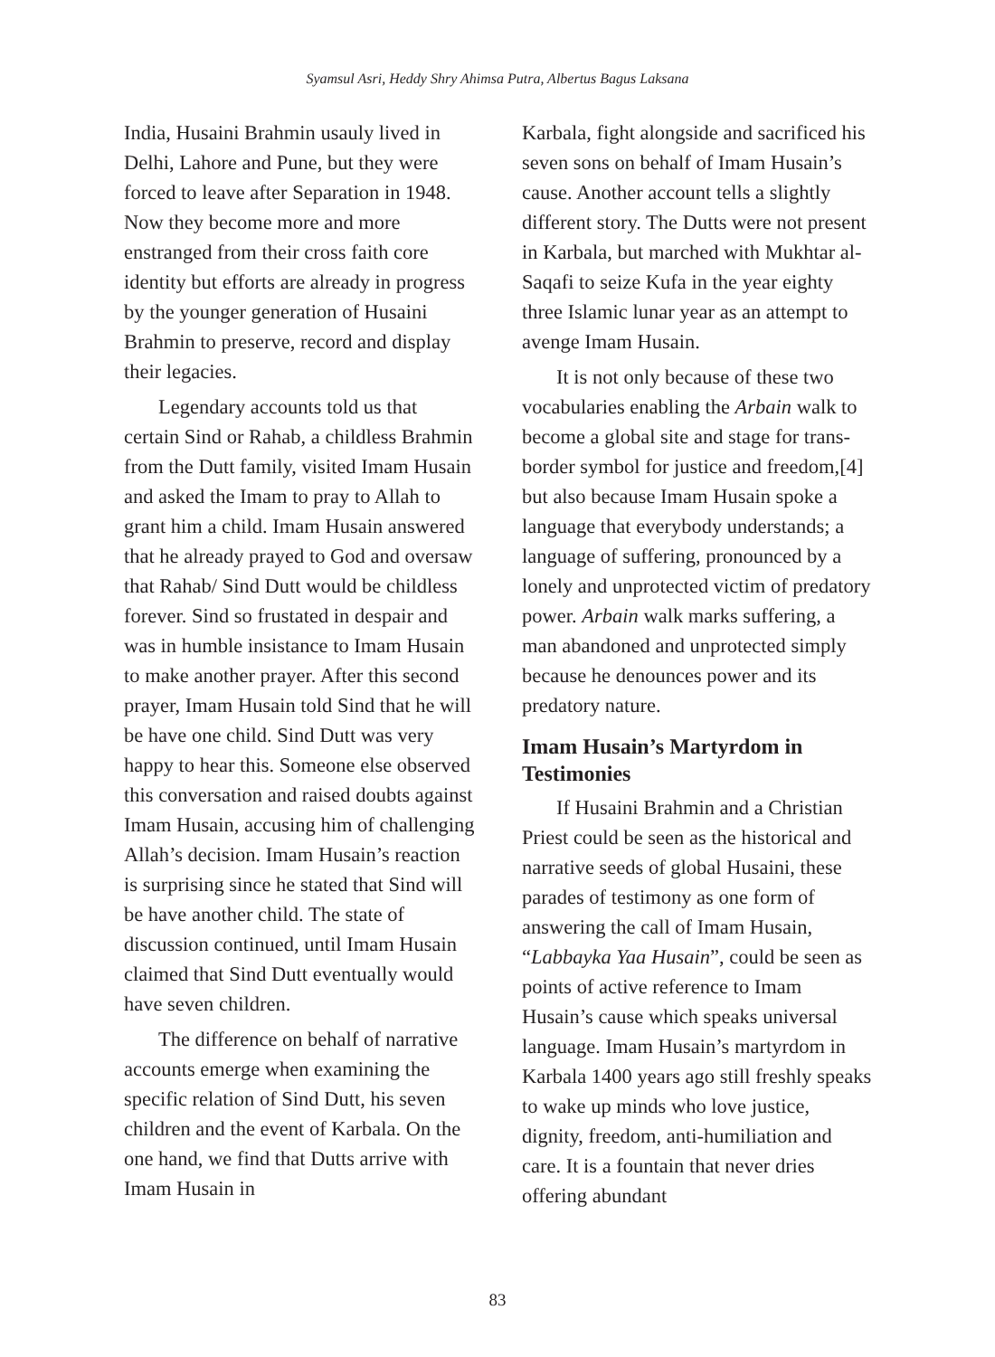Syamsul Asri, Heddy Shry Ahimsa Putra, Albertus Bagus Laksana
India, Husaini Brahmin usauly lived in Delhi, Lahore and Pune, but they were forced to leave after Separation in 1948. Now they become more and more enstranged from their cross faith core identity but efforts are already in progress by the younger generation of Husaini Brahmin to preserve, record and display their legacies.
Legendary accounts told us that certain Sind or Rahab, a childless Brahmin from the Dutt family, visited Imam Husain and asked the Imam to pray to Allah to grant him a child. Imam Husain answered that he already prayed to God and oversaw that Rahab/ Sind Dutt would be childless forever. Sind so frustated in despair and was in humble insistance to Imam Husain to make another prayer. After this second prayer, Imam Husain told Sind that he will be have one child. Sind Dutt was very happy to hear this. Someone else observed this conversation and raised doubts against Imam Husain, accusing him of challenging Allah’s decision. Imam Husain’s reaction is surprising since he stated that Sind will be have another child. The state of discussion continued, until Imam Husain claimed that Sind Dutt eventually would have seven children.
The difference on behalf of narrative accounts emerge when examining the specific relation of Sind Dutt, his seven children and the event of Karbala. On the one hand, we find that Dutts arrive with Imam Husain in
Karbala, fight alongside and sacrificed his seven sons on behalf of Imam Husain’s cause. Another account tells a slightly different story. The Dutts were not present in Karbala, but marched with Mukhtar al-Saqafi to seize Kufa in the year eighty three Islamic lunar year as an attempt to avenge Imam Husain.
It is not only because of these two vocabularies enabling the Arbain walk to become a global site and stage for trans-border symbol for justice and freedom,[4] but also because Imam Husain spoke a language that everybody understands; a language of suffering, pronounced by a lonely and unprotected victim of predatory power. Arbain walk marks suffering, a man abandoned and unprotected simply because he denounces power and its predatory nature.
Imam Husain’s Martyrdom in Testimonies
If Husaini Brahmin and a Christian Priest could be seen as the historical and narrative seeds of global Husaini, these parades of testimony as one form of answering the call of Imam Husain, “Labbayka Yaa Husain”, could be seen as points of active reference to Imam Husain’s cause which speaks universal language. Imam Husain’s martyrdom in Karbala 1400 years ago still freshly speaks to wake up minds who love justice, dignity, freedom, anti-humiliation and care. It is a fountain that never dries offering abundant
83